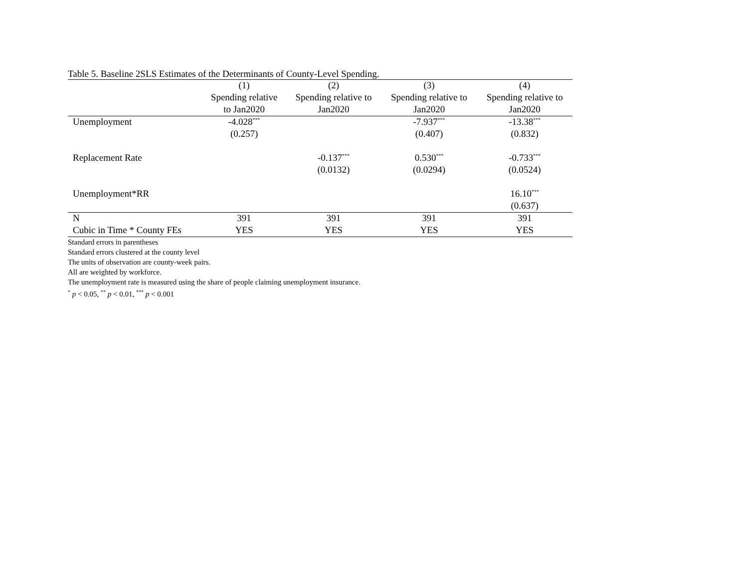Table 5. Baseline 2SLS Estimates of the Determinants of County-Level Spending.
| | (1) | (2) | (3) | (4) |
| --- | --- | --- | --- | --- |
| | Spending relative | Spending relative to | Spending relative to | Spending relative to |
| | to Jan2020 | Jan2020 | Jan2020 | Jan2020 |
| Unemployment | -4.028<sup>***</sup> | | -7.937<sup>***</sup> | -13.38<sup>***</sup> |
| | (0.257) | | (0.407) | (0.832) |
| Replacement Rate | | -0.137<sup>***</sup> | 0.530<sup>***</sup> | -0.733<sup>***</sup> |
| | | (0.0132) | (0.0294) | (0.0524) |
| Unemployment*RR | | | | 16.10<sup>***</sup> |
| | | | | (0.637) |
| N | 391 | 391 | 391 | 391 |
| Cubic in Time * County FEs | YES | YES | YES | YES |
Standard errors in parentheses
Standard errors clustered at the county level
The units of observation are county-week pairs.
All are weighted by workforce.
The unemployment rate is measured using the share of people claiming unemployment insurance.
<sup>*</sup> p < 0.05, <sup>**</sup> p < 0.01, <sup>***</sup> p < 0.001